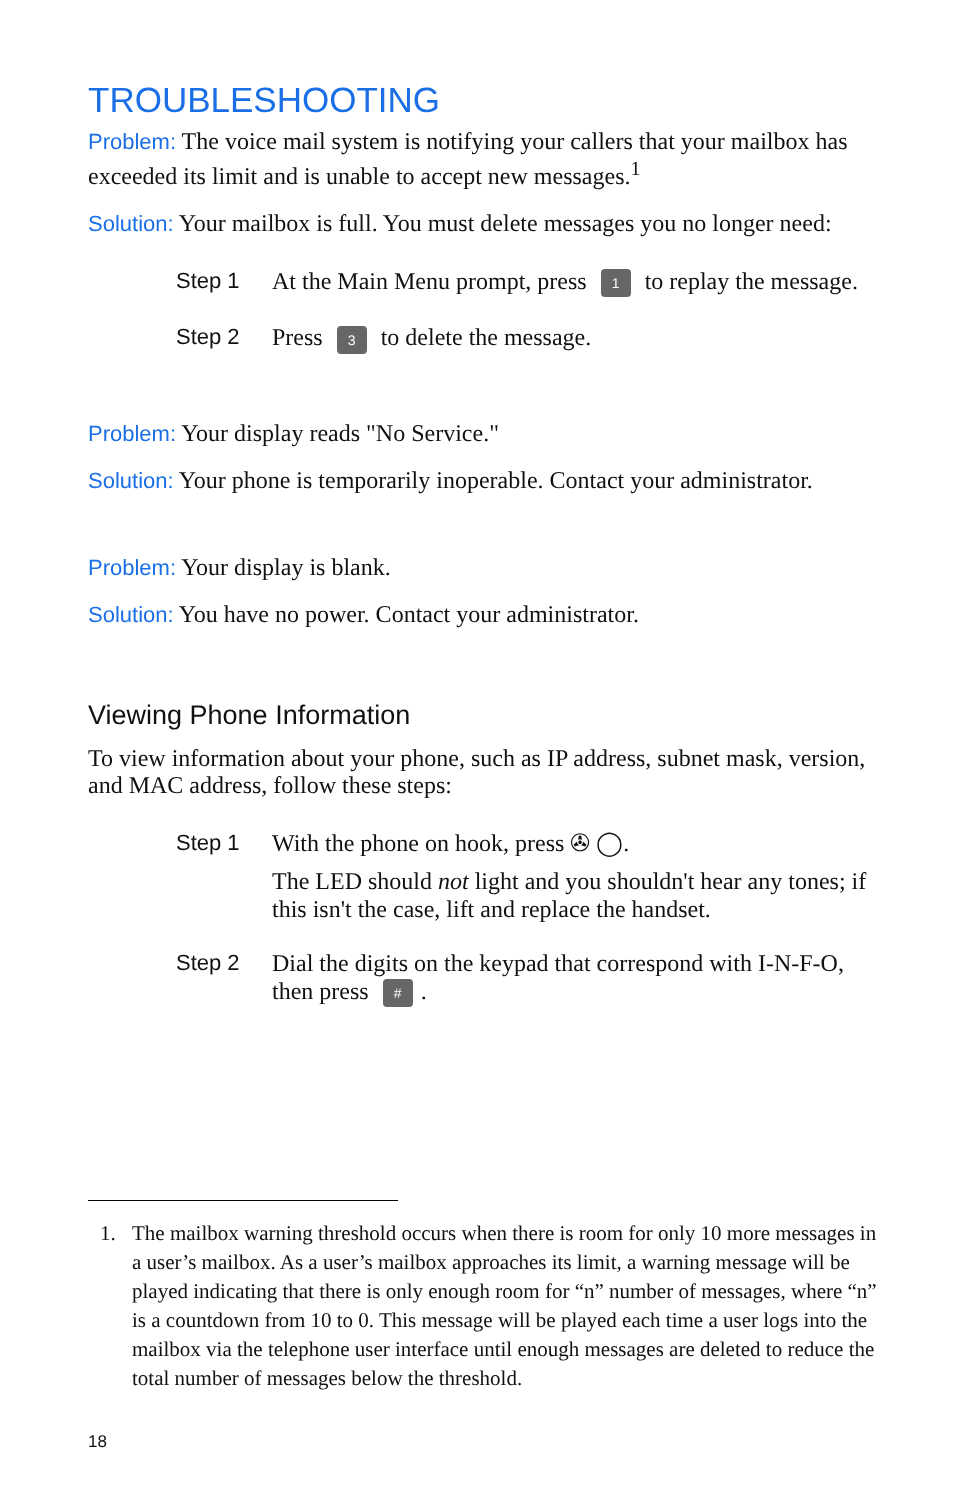TROUBLESHOOTING
Problem: The voice mail system is notifying your callers that your mailbox has exceeded its limit and is unable to accept new messages.<sup>1</sup>
Solution: Your mailbox is full. You must delete messages you no longer need:
Step 1 At the Main Menu prompt, press 1 to replay the message.
Step 2 Press 3 to delete the message.
Problem: Your display reads "No Service."
Solution: Your phone is temporarily inoperable. Contact your administrator.
Problem: Your display is blank.
Solution: You have no power. Contact your administrator.
Viewing Phone Information
To view information about your phone, such as IP address, subnet mask, version, and MAC address, follow these steps:
Step 1 With the phone on hook, press ✇ ◯.
The LED should not light and you shouldn't hear any tones; if this isn't the case, lift and replace the handset.
Step 2 Dial the digits on the keypad that correspond with I-N-F-O, then press #.
1. The mailbox warning threshold occurs when there is room for only 10 more messages in a user’s mailbox. As a user’s mailbox approaches its limit, a warning message will be played indicating that there is only enough room for “n” number of messages, where “n” is a countdown from 10 to 0. This message will be played each time a user logs into the mailbox via the telephone user interface until enough messages are deleted to reduce the total number of messages below the threshold.
18